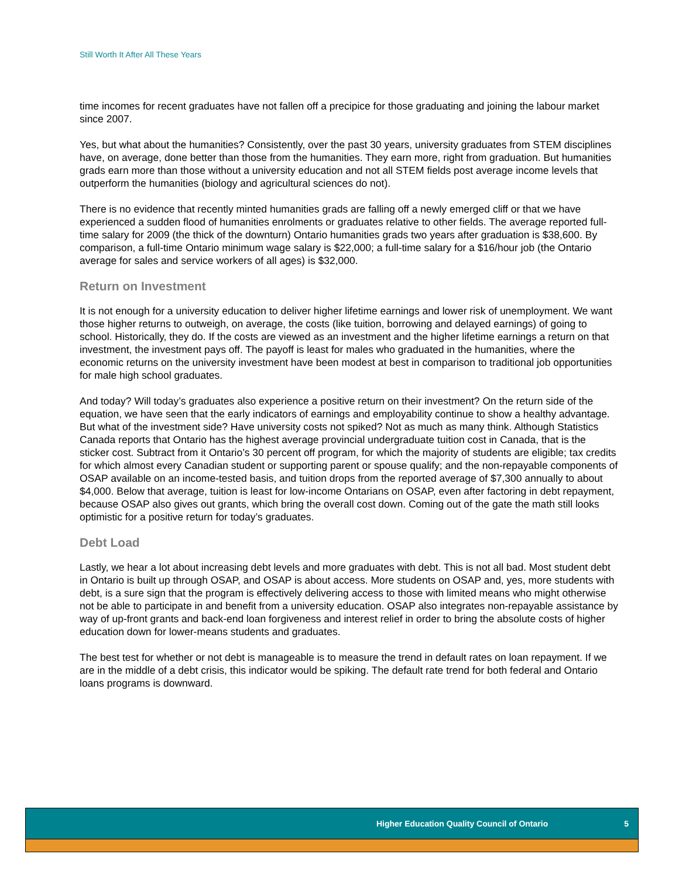Still Worth It After All These Years
time incomes for recent graduates have not fallen off a precipice for those graduating and joining the labour market since 2007.
Yes, but what about the humanities? Consistently, over the past 30 years, university graduates from STEM disciplines have, on average, done better than those from the humanities. They earn more, right from graduation. But humanities grads earn more than those without a university education and not all STEM fields post average income levels that outperform the humanities (biology and agricultural sciences do not).
There is no evidence that recently minted humanities grads are falling off a newly emerged cliff or that we have experienced a sudden flood of humanities enrolments or graduates relative to other fields. The average reported full-time salary for 2009 (the thick of the downturn) Ontario humanities grads two years after graduation is $38,600. By comparison, a full-time Ontario minimum wage salary is $22,000; a full-time salary for a $16/hour job (the Ontario average for sales and service workers of all ages) is $32,000.
Return on Investment
It is not enough for a university education to deliver higher lifetime earnings and lower risk of unemployment. We want those higher returns to outweigh, on average, the costs (like tuition, borrowing and delayed earnings) of going to school. Historically, they do. If the costs are viewed as an investment and the higher lifetime earnings a return on that investment, the investment pays off. The payoff is least for males who graduated in the humanities, where the economic returns on the university investment have been modest at best in comparison to traditional job opportunities for male high school graduates.
And today? Will today’s graduates also experience a positive return on their investment? On the return side of the equation, we have seen that the early indicators of earnings and employability continue to show a healthy advantage. But what of the investment side? Have university costs not spiked? Not as much as many think. Although Statistics Canada reports that Ontario has the highest average provincial undergraduate tuition cost in Canada, that is the sticker cost. Subtract from it Ontario’s 30 percent off program, for which the majority of students are eligible; tax credits for which almost every Canadian student or supporting parent or spouse qualify; and the non-repayable components of OSAP available on an income-tested basis, and tuition drops from the reported average of $7,300 annually to about $4,000. Below that average, tuition is least for low-income Ontarians on OSAP, even after factoring in debt repayment, because OSAP also gives out grants, which bring the overall cost down. Coming out of the gate the math still looks optimistic for a positive return for today’s graduates.
Debt Load
Lastly, we hear a lot about increasing debt levels and more graduates with debt. This is not all bad. Most student debt in Ontario is built up through OSAP, and OSAP is about access. More students on OSAP and, yes, more students with debt, is a sure sign that the program is effectively delivering access to those with limited means who might otherwise not be able to participate in and benefit from a university education. OSAP also integrates non-repayable assistance by way of up-front grants and back-end loan forgiveness and interest relief in order to bring the absolute costs of higher education down for lower-means students and graduates.
The best test for whether or not debt is manageable is to measure the trend in default rates on loan repayment. If we are in the middle of a debt crisis, this indicator would be spiking. The default rate trend for both federal and Ontario loans programs is downward.
Higher Education Quality Council of Ontario 5